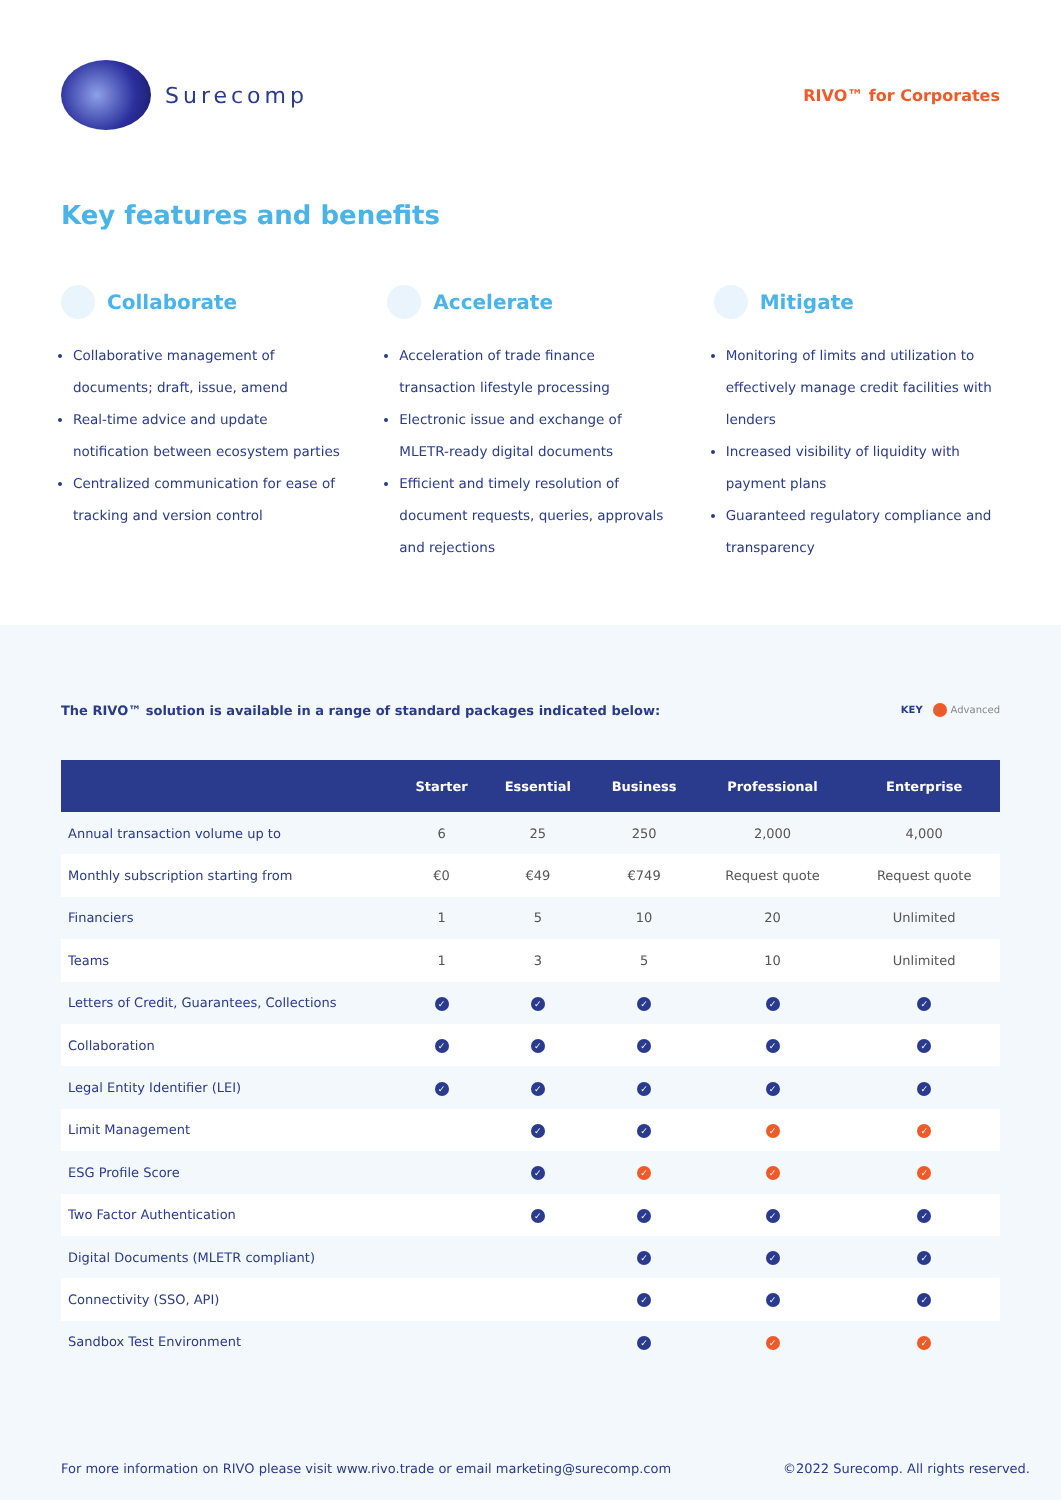Surecomp
RIVO™ for Corporates
Key features and benefits
Collaborate
Collaborative management of documents; draft, issue, amend
Real-time advice and update notification between ecosystem parties
Centralized communication for ease of tracking and version control
Accelerate
Acceleration of trade finance transaction lifestyle processing
Electronic issue and exchange of MLETR-ready digital documents
Efficient and timely resolution of document requests, queries, approvals and rejections
Mitigate
Monitoring of limits and utilization to effectively manage credit facilities with lenders
Increased visibility of liquidity with payment plans
Guaranteed regulatory compliance and transparency
The RIVO™ solution is available in a range of standard packages indicated below:
KEY ✓ Advanced
| | Starter | Essential | Business | Professional | Enterprise |
| --- | --- | --- | --- | --- | --- |
| Annual transaction volume up to | 6 | 25 | 250 | 2,000 | 4,000 |
| Monthly subscription starting from | €0 | €49 | €749 | Request quote | Request quote |
| Financiers | 1 | 5 | 10 | 20 | Unlimited |
| Teams | 1 | 3 | 5 | 10 | Unlimited |
| Letters of Credit, Guarantees, Collections | ✓ | ✓ | ✓ | ✓ | ✓ |
| Collaboration | ✓ | ✓ | ✓ | ✓ | ✓ |
| Legal Entity Identifier (LEI) | ✓ | ✓ | ✓ | ✓ | ✓ |
| Limit Management | | ✓ | ✓ | ✓ | ✓ |
| ESG Profile Score | | ✓ | ✓ | ✓ | ✓ |
| Two Factor Authentication | | ✓ | ✓ | ✓ | ✓ |
| Digital Documents (MLETR compliant) | | | ✓ | ✓ | ✓ |
| Connectivity (SSO, API) | | | ✓ | ✓ | ✓ |
| Sandbox Test Environment | | | ✓ | ✓ | ✓ |
For more information on RIVO please visit www.rivo.trade or email marketing@surecomp.com
©2022 Surecomp. All rights reserved.